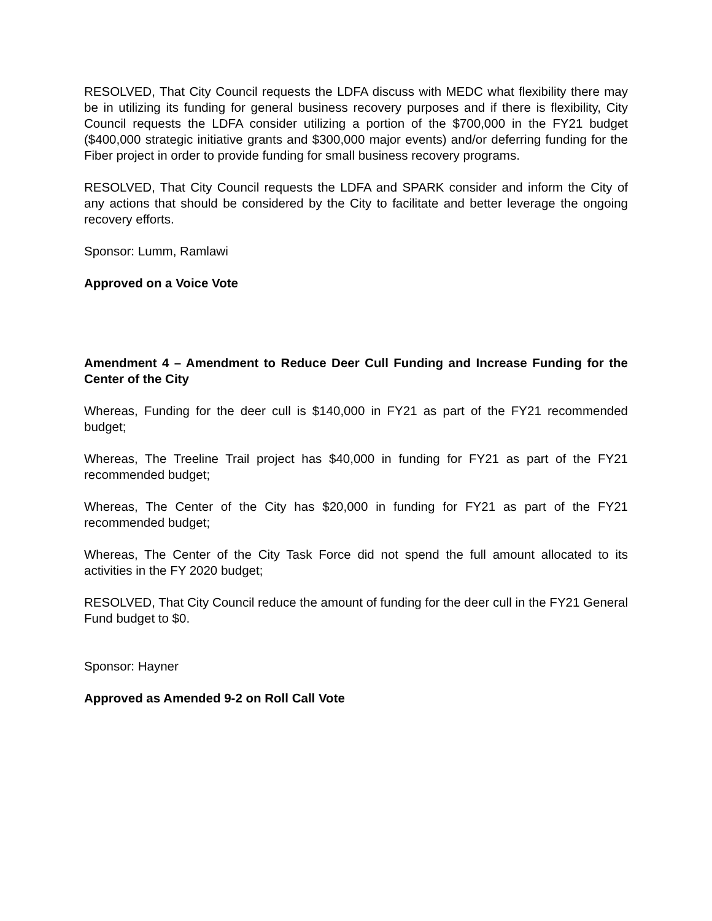RESOLVED, That City Council requests the LDFA discuss with MEDC what flexibility there may be in utilizing its funding for general business recovery purposes and if there is flexibility, City Council requests the LDFA consider utilizing a portion of the $700,000 in the FY21 budget ($400,000 strategic initiative grants and $300,000 major events) and/or deferring funding for the Fiber project in order to provide funding for small business recovery programs.
RESOLVED, That City Council requests the LDFA and SPARK consider and inform the City of any actions that should be considered by the City to facilitate and better leverage the ongoing recovery efforts.
Sponsor: Lumm, Ramlawi
Approved on a Voice Vote
Amendment 4 – Amendment to Reduce Deer Cull Funding and Increase Funding for the Center of the City
Whereas, Funding for the deer cull is $140,000 in FY21 as part of the FY21 recommended budget;
Whereas, The Treeline Trail project has $40,000 in funding for FY21 as part of the FY21 recommended budget;
Whereas, The Center of the City has $20,000 in funding for FY21 as part of the FY21 recommended budget;
Whereas, The Center of the City Task Force did not spend the full amount allocated to its activities in the FY 2020 budget;
RESOLVED, That City Council reduce the amount of funding for the deer cull in the FY21 General Fund budget to $0.
Sponsor: Hayner
Approved as Amended 9-2 on Roll Call Vote